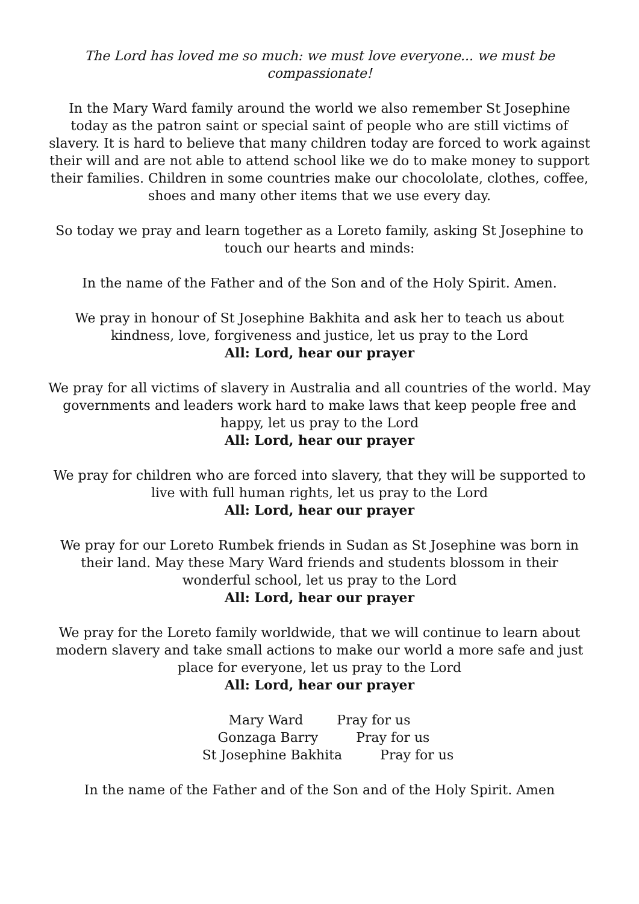The Lord has loved me so much: we must love everyone... we must be compassionate!
In the Mary Ward family around the world we also remember St Josephine today as the patron saint or special saint of people who are still victims of slavery. It is hard to believe that many children today are forced to work against their will and are not able to attend school like we do to make money to support their families. Children in some countries make our chocololate, clothes, coffee, shoes and many other items that we use every day.
So today we pray and learn together as a Loreto family, asking St Josephine to touch our hearts and minds:
In the name of the Father and of the Son and of the Holy Spirit. Amen.
We pray in honour of St Josephine Bakhita and ask her to teach us about kindness, love, forgiveness and justice, let us pray to the Lord
All: Lord, hear our prayer
We pray for all victims of slavery in Australia and all countries of the world. May governments and leaders work hard to make laws that keep people free and happy, let us pray to the Lord
All: Lord, hear our prayer
We pray for children who are forced into slavery, that they will be supported to live with full human rights, let us pray to the Lord
All: Lord, hear our prayer
We pray for our Loreto Rumbek friends in Sudan as St Josephine was born in their land. May these Mary Ward friends and students blossom in their wonderful school, let us pray to the Lord
All: Lord, hear our prayer
We pray for the Loreto family worldwide, that we will continue to learn about modern slavery and take small actions to make our world a more safe and just place for everyone, let us pray to the Lord
All: Lord, hear our prayer
Mary Ward Pray for us
Gonzaga Barry Pray for us
St Josephine Bakhita Pray for us
In the name of the Father and of the Son and of the Holy Spirit. Amen